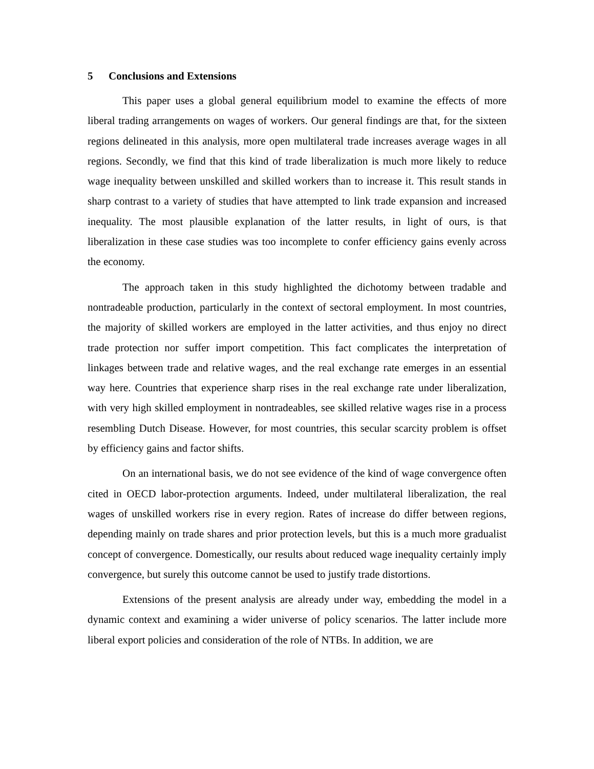5 Conclusions and Extensions
This paper uses a global general equilibrium model to examine the effects of more liberal trading arrangements on wages of workers. Our general findings are that, for the sixteen regions delineated in this analysis, more open multilateral trade increases average wages in all regions. Secondly, we find that this kind of trade liberalization is much more likely to reduce wage inequality between unskilled and skilled workers than to increase it. This result stands in sharp contrast to a variety of studies that have attempted to link trade expansion and increased inequality. The most plausible explanation of the latter results, in light of ours, is that liberalization in these case studies was too incomplete to confer efficiency gains evenly across the economy.
The approach taken in this study highlighted the dichotomy between tradable and nontradeable production, particularly in the context of sectoral employment. In most countries, the majority of skilled workers are employed in the latter activities, and thus enjoy no direct trade protection nor suffer import competition. This fact complicates the interpretation of linkages between trade and relative wages, and the real exchange rate emerges in an essential way here. Countries that experience sharp rises in the real exchange rate under liberalization, with very high skilled employment in nontradeables, see skilled relative wages rise in a process resembling Dutch Disease. However, for most countries, this secular scarcity problem is offset by efficiency gains and factor shifts.
On an international basis, we do not see evidence of the kind of wage convergence often cited in OECD labor-protection arguments. Indeed, under multilateral liberalization, the real wages of unskilled workers rise in every region. Rates of increase do differ between regions, depending mainly on trade shares and prior protection levels, but this is a much more gradualist concept of convergence. Domestically, our results about reduced wage inequality certainly imply convergence, but surely this outcome cannot be used to justify trade distortions.
Extensions of the present analysis are already under way, embedding the model in a dynamic context and examining a wider universe of policy scenarios. The latter include more liberal export policies and consideration of the role of NTBs. In addition, we are